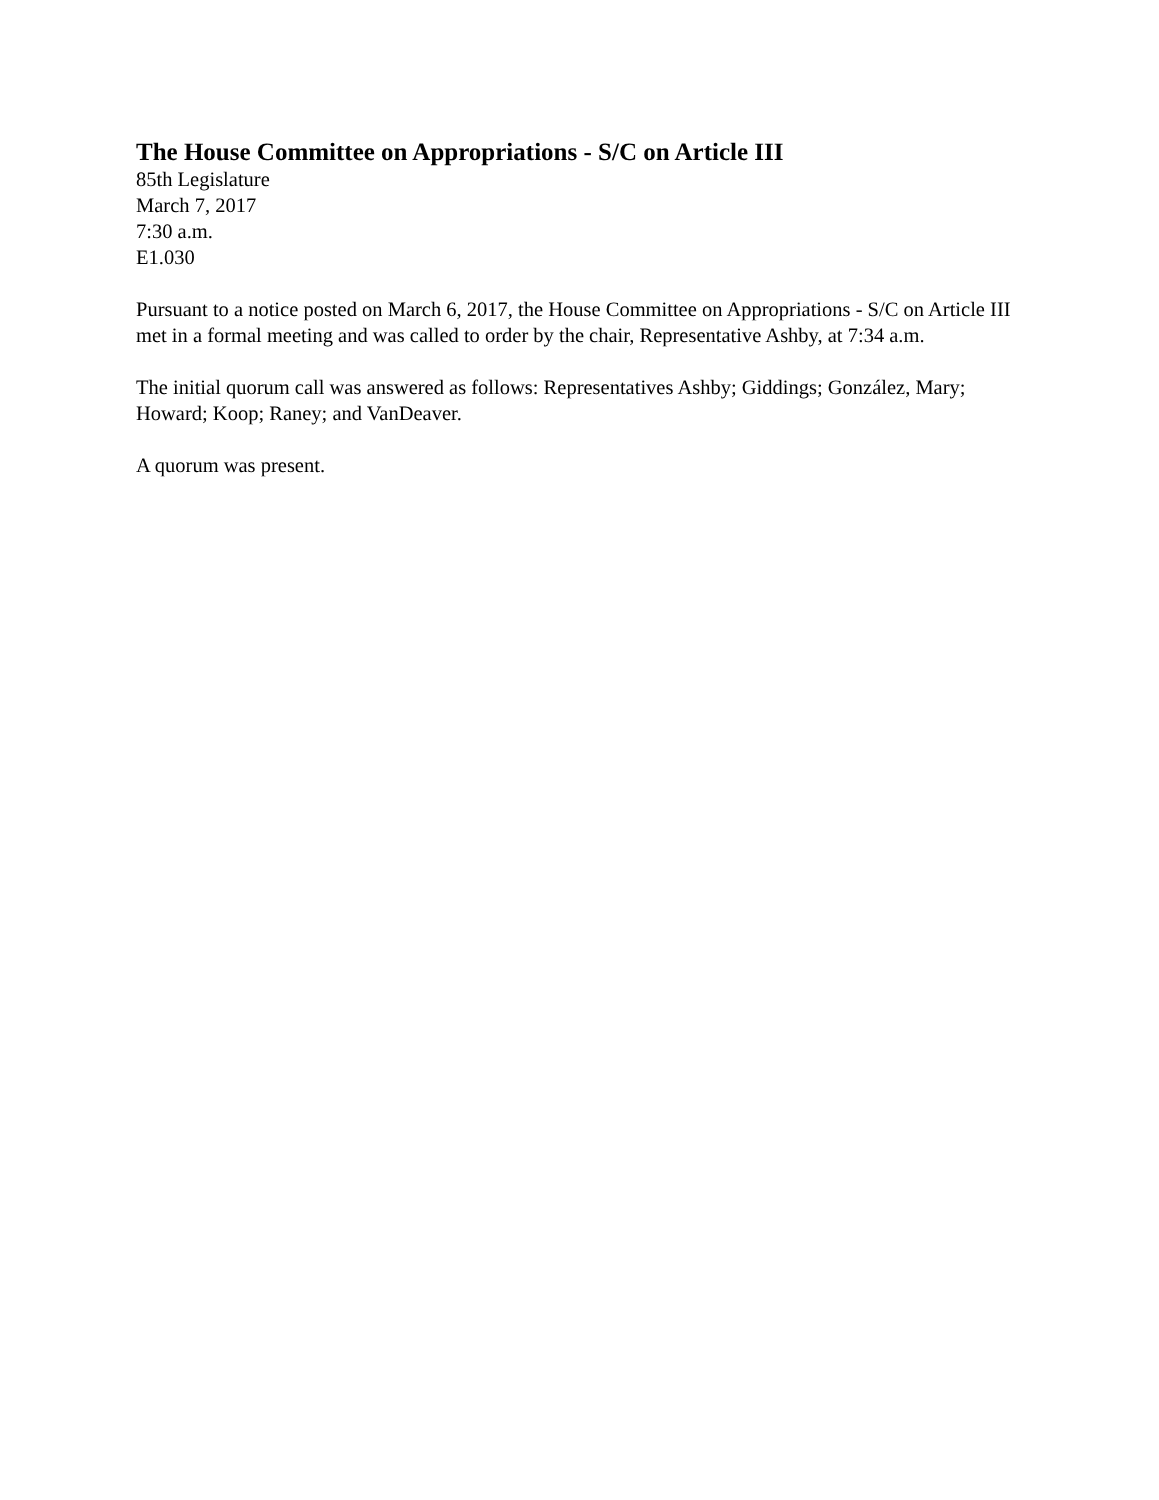The House Committee on Appropriations - S/C on Article III
85th Legislature
March 7, 2017
7:30 a.m.
E1.030
Pursuant to a notice posted on March 6, 2017, the House Committee on Appropriations - S/C on Article III met in a formal meeting and was called to order by the chair, Representative Ashby, at 7:34 a.m.
The initial quorum call was answered as follows: Representatives Ashby; Giddings; González, Mary; Howard; Koop; Raney; and VanDeaver.
A quorum was present.